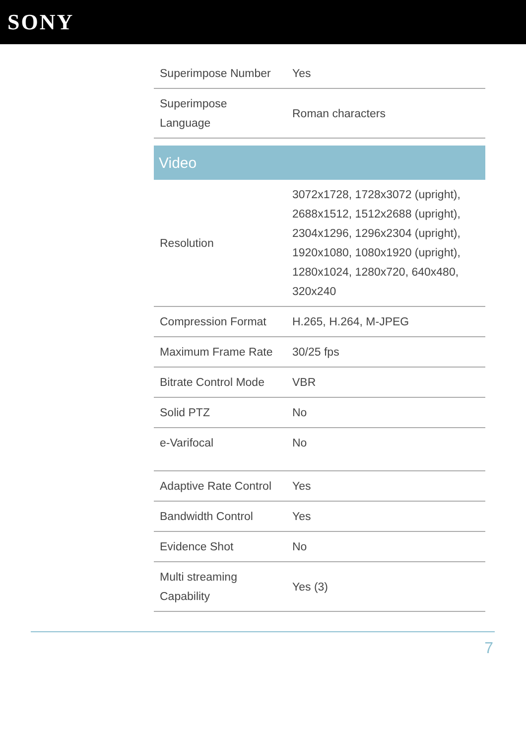SONY
| Superimpose Number | Yes |
| Superimpose Language | Roman characters |
| Video | |
| Resolution | 3072x1728, 1728x3072 (upright), 2688x1512, 1512x2688 (upright), 2304x1296, 1296x2304 (upright), 1920x1080, 1080x1920 (upright), 1280x1024, 1280x720, 640x480, 320x240 |
| Compression Format | H.265, H.264, M-JPEG |
| Maximum Frame Rate | 30/25 fps |
| Bitrate Control Mode | VBR |
| Solid PTZ | No |
| e-Varifocal | No |
| Adaptive Rate Control | Yes |
| Bandwidth Control | Yes |
| Evidence Shot | No |
| Multi streaming Capability | Yes (3) |
7